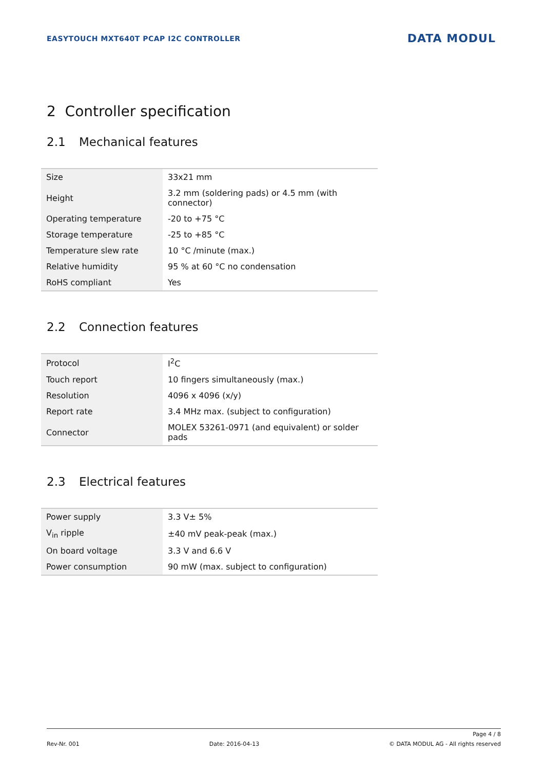EASYTOUCH MXT640T PCAP I2C CONTROLLER
DATA MODUL
2 Controller specification
2.1 Mechanical features
| Size | 33x21 mm |
| Height | 3.2 mm (soldering pads) or 4.5 mm (with connector) |
| Operating temperature | -20 to +75 °C |
| Storage temperature | -25 to +85 °C |
| Temperature slew rate | 10 °C /minute (max.) |
| Relative humidity | 95 % at 60 °C no condensation |
| RoHS compliant | Yes |
2.2 Connection features
| Protocol | I<sup>2</sup>C |
| Touch report | 10 fingers simultaneously (max.) |
| Resolution | 4096 x 4096 (x/y) |
| Report rate | 3.4 MHz max. (subject to configuration) |
| Connector | MOLEX 53261-0971 (and equivalent) or solder pads |
2.3 Electrical features
| Power supply | 3.3 V± 5% |
| V<sub>in</sub> ripple | ±40 mV peak-peak (max.) |
| On board voltage | 3.3 V and 6.6 V |
| Power consumption | 90 mW (max. subject to configuration) |
Page 4 / 8
Rev-Nr. 001 Date: 2016-04-13 © DATA MODUL AG - All rights reserved